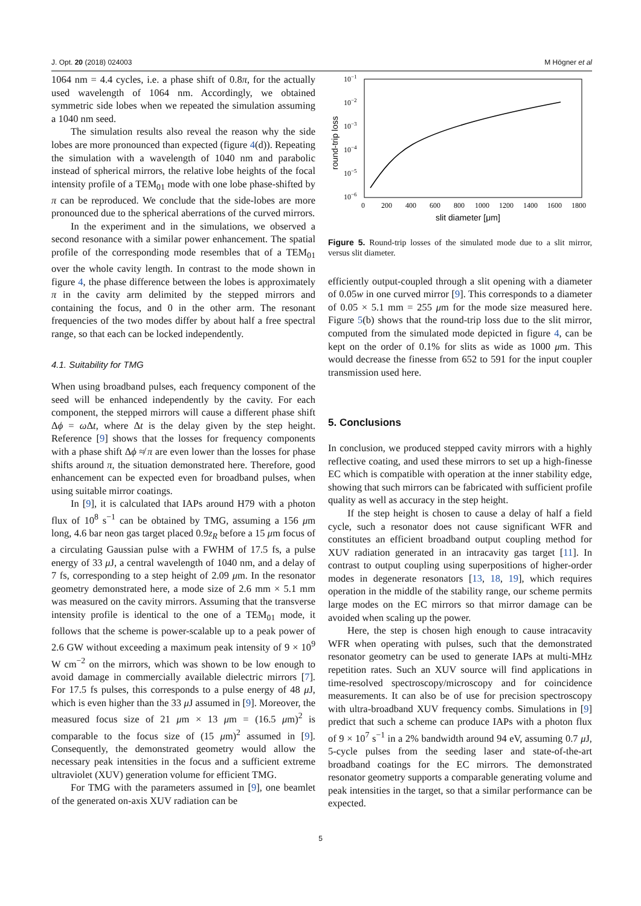J. Opt. 20 (2018) 024003 M Högner et al
1064 nm = 4.4 cycles, i.e. a phase shift of 0.8π, for the actually used wavelength of 1064 nm. Accordingly, we obtained symmetric side lobes when we repeated the simulation assuming a 1040 nm seed.
The simulation results also reveal the reason why the side lobes are more pronounced than expected (figure 4(d)). Repeating the simulation with a wavelength of 1040 nm and parabolic instead of spherical mirrors, the relative lobe heights of the focal intensity profile of a TEM<sub>01</sub> mode with one lobe phase-shifted by π can be reproduced. We conclude that the side-lobes are more pronounced due to the spherical aberrations of the curved mirrors.
In the experiment and in the simulations, we observed a second resonance with a similar power enhancement. The spatial profile of the corresponding mode resembles that of a TEM<sub>01</sub> over the whole cavity length. In contrast to the mode shown in figure 4, the phase difference between the lobes is approximately π in the cavity arm delimited by the stepped mirrors and containing the focus, and 0 in the other arm. The resonant frequencies of the two modes differ by about half a free spectral range, so that each can be locked independently.
4.1. Suitability for TMG
When using broadband pulses, each frequency component of the seed will be enhanced independently by the cavity. For each component, the stepped mirrors will cause a different phase shift Δϕ = ω Δt, where Δt is the delay given by the step height. Reference [9] shows that the losses for frequency components with a phase shift Δϕ ≉ π are even lower than the losses for phase shifts around π, the situation demonstrated here. Therefore, good enhancement can be expected even for broadband pulses, when using suitable mirror coatings.
In [9], it is calculated that IAPs around H79 with a photon flux of 10<sup>8</sup> s<sup>−1</sup> can be obtained by TMG, assuming a 156 μm long, 4.6 bar neon gas target placed 0.9z<sub>R</sub> before a 15 μm focus of a circulating Gaussian pulse with a FWHM of 17.5 fs, a pulse energy of 33 μ J, a central wavelength of 1040 nm, and a delay of 7 fs, corresponding to a step height of 2.09 μm. In the resonator geometry demonstrated here, a mode size of 2.6 mm × 5.1 mm was measured on the cavity mirrors. Assuming that the transverse intensity profile is identical to the one of a TEM<sub>01</sub> mode, it follows that the scheme is power-scalable up to a peak power of 2.6 GW without exceeding a maximum peak intensity of 9 × 10<sup>9</sup> W cm<sup>−2</sup> on the mirrors, which was shown to be low enough to avoid damage in commercially available dielectric mirrors [7]. For 17.5 fs pulses, this corresponds to a pulse energy of 48 μ J, which is even higher than the 33 μ J assumed in [9]. Moreover, the measured focus size of 21 μm × 13 μm = (16.5 μm)<sup>2</sup> is comparable to the focus size of (15 μm)<sup>2</sup> assumed in [9]. Consequently, the demonstrated geometry would allow the necessary peak intensities in the focus and a sufficient extreme ultraviolet (XUV) generation volume for efficient TMG.
For TMG with the parameters assumed in [9], one beamlet of the generated on-axis XUV radiation can be
10−1
10−2
10−3
10−4
10−5
10−6
0
200
400
600
800
1000
1200
1400
1600
1800
slit diameter [μm]
round-trip loss
Figure 5. Round-trip losses of the simulated mode due to a slit mirror, versus slit diameter.
efficiently output-coupled through a slit opening with a diameter of 0.05w in one curved mirror [9]. This corresponds to a diameter of 0.05 × 5.1 mm = 255 μm for the mode size measured here. Figure 5(b) shows that the round-trip loss due to the slit mirror, computed from the simulated mode depicted in figure 4, can be kept on the order of 0.1% for slits as wide as 1000 μm. This would decrease the finesse from 652 to 591 for the input coupler transmission used here.
5. Conclusions
In conclusion, we produced stepped cavity mirrors with a highly reflective coating, and used these mirrors to set up a high-finesse EC which is compatible with operation at the inner stability edge, showing that such mirrors can be fabricated with sufficient profile quality as well as accuracy in the step height.
If the step height is chosen to cause a delay of half a field cycle, such a resonator does not cause significant WFR and constitutes an efficient broadband output coupling method for XUV radiation generated in an intracavity gas target [11]. In contrast to output coupling using superpositions of higher-order modes in degenerate resonators [13, 18, 19], which requires operation in the middle of the stability range, our scheme permits large modes on the EC mirrors so that mirror damage can be avoided when scaling up the power.
Here, the step is chosen high enough to cause intracavity WFR when operating with pulses, such that the demonstrated resonator geometry can be used to generate IAPs at multi-MHz repetition rates. Such an XUV source will find applications in time-resolved spectroscopy/microscopy and for coincidence measurements. It can also be of use for precision spectroscopy with ultra-broadband XUV frequency combs. Simulations in [9] predict that such a scheme can produce IAPs with a photon flux of 9 × 10<sup>7</sup> s<sup>−1</sup> in a 2% bandwidth around 94 eV, assuming 0.7 μ J, 5-cycle pulses from the seeding laser and state-of-the-art broadband coatings for the EC mirrors. The demonstrated resonator geometry supports a comparable generating volume and peak intensities in the target, so that a similar performance can be expected.
5